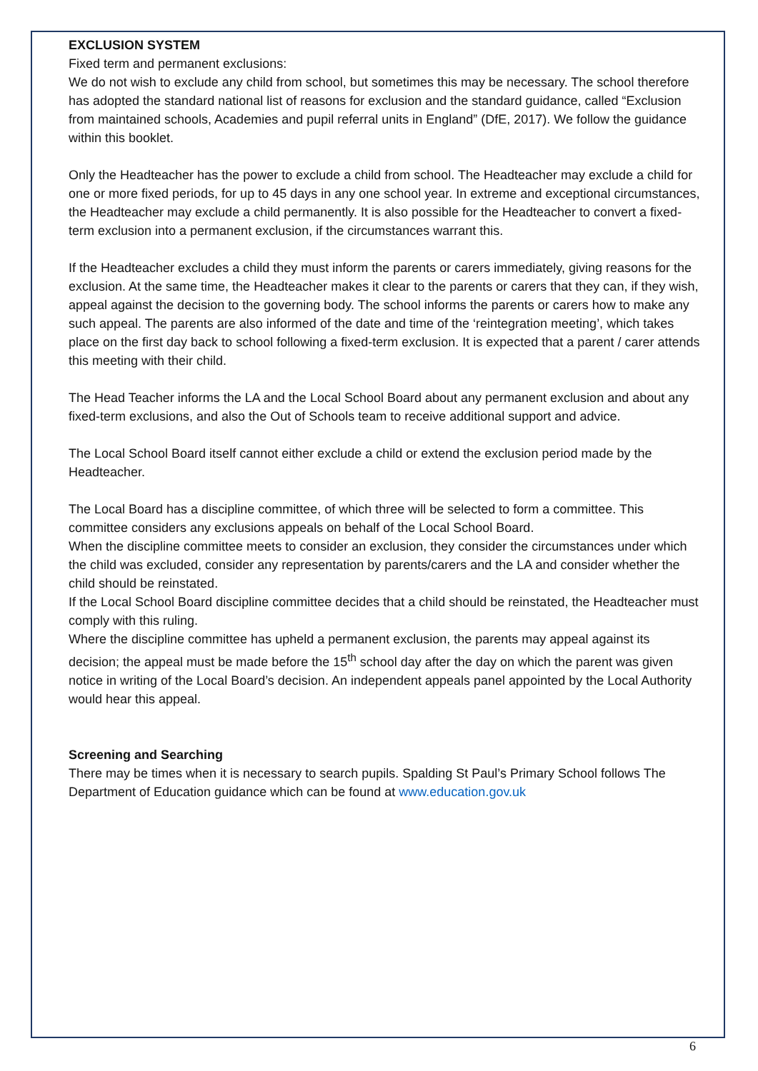EXCLUSION SYSTEM
Fixed term and permanent exclusions:
We do not wish to exclude any child from school, but sometimes this may be necessary. The school therefore has adopted the standard national list of reasons for exclusion and the standard guidance, called “Exclusion from maintained schools, Academies and pupil referral units in England” (DfE, 2017). We follow the guidance within this booklet.
Only the Headteacher has the power to exclude a child from school. The Headteacher may exclude a child for one or more fixed periods, for up to 45 days in any one school year. In extreme and exceptional circumstances, the Headteacher may exclude a child permanently. It is also possible for the Headteacher to convert a fixed-term exclusion into a permanent exclusion, if the circumstances warrant this.
If the Headteacher excludes a child they must inform the parents or carers immediately, giving reasons for the exclusion. At the same time, the Headteacher makes it clear to the parents or carers that they can, if they wish, appeal against the decision to the governing body. The school informs the parents or carers how to make any such appeal. The parents are also informed of the date and time of the ‘reintegration meeting’, which takes place on the first day back to school following a fixed-term exclusion. It is expected that a parent / carer attends this meeting with their child.
The Head Teacher informs the LA and the Local School Board about any permanent exclusion and about any fixed-term exclusions, and also the Out of Schools team to receive additional support and advice.
The Local School Board itself cannot either exclude a child or extend the exclusion period made by the Headteacher.
The Local Board has a discipline committee, of which three will be selected to form a committee. This committee considers any exclusions appeals on behalf of the Local School Board.
When the discipline committee meets to consider an exclusion, they consider the circumstances under which the child was excluded, consider any representation by parents/carers and the LA and consider whether the child should be reinstated.
If the Local School Board discipline committee decides that a child should be reinstated, the Headteacher must comply with this ruling.
Where the discipline committee has upheld a permanent exclusion, the parents may appeal against its decision; the appeal must be made before the 15<sup>th</sup> school day after the day on which the parent was given notice in writing of the Local Board’s decision. An independent appeals panel appointed by the Local Authority would hear this appeal.
Screening and Searching
There may be times when it is necessary to search pupils. Spalding St Paul’s Primary School follows The Department of Education guidance which can be found at www.education.gov.uk
6